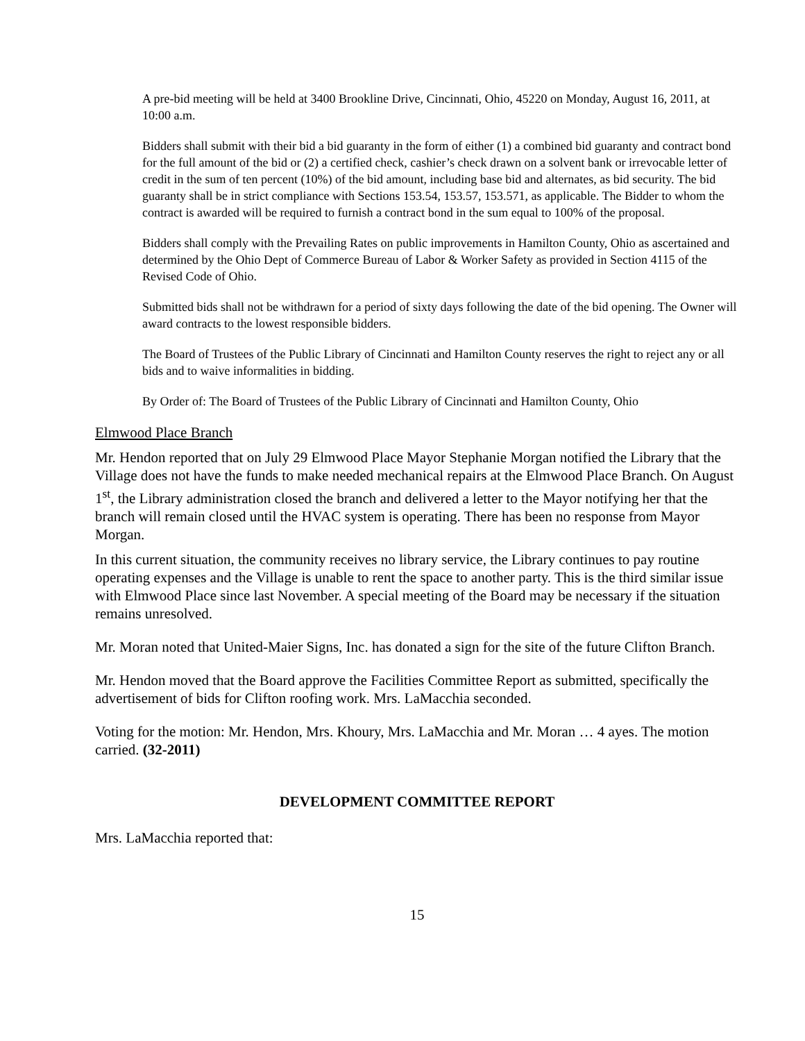A pre-bid meeting will be held at 3400 Brookline Drive, Cincinnati, Ohio, 45220 on Monday, August 16, 2011, at 10:00 a.m.
Bidders shall submit with their bid a bid guaranty in the form of either (1) a combined bid guaranty and contract bond for the full amount of the bid or (2) a certified check, cashier’s check drawn on a solvent bank or irrevocable letter of credit in the sum of ten percent (10%) of the bid amount, including base bid and alternates, as bid security. The bid guaranty shall be in strict compliance with Sections 153.54, 153.57, 153.571, as applicable. The Bidder to whom the contract is awarded will be required to furnish a contract bond in the sum equal to 100% of the proposal.
Bidders shall comply with the Prevailing Rates on public improvements in Hamilton County, Ohio as ascertained and determined by the Ohio Dept of Commerce Bureau of Labor & Worker Safety as provided in Section 4115 of the Revised Code of Ohio.
Submitted bids shall not be withdrawn for a period of sixty days following the date of the bid opening. The Owner will award contracts to the lowest responsible bidders.
The Board of Trustees of the Public Library of Cincinnati and Hamilton County reserves the right to reject any or all bids and to waive informalities in bidding.
By Order of: The Board of Trustees of the Public Library of Cincinnati and Hamilton County, Ohio
Elmwood Place Branch
Mr. Hendon reported that on July 29 Elmwood Place Mayor Stephanie Morgan notified the Library that the Village does not have the funds to make needed mechanical repairs at the Elmwood Place Branch. On August 1<sup>st</sup>, the Library administration closed the branch and delivered a letter to the Mayor notifying her that the branch will remain closed until the HVAC system is operating. There has been no response from Mayor Morgan.
In this current situation, the community receives no library service, the Library continues to pay routine operating expenses and the Village is unable to rent the space to another party. This is the third similar issue with Elmwood Place since last November. A special meeting of the Board may be necessary if the situation remains unresolved.
Mr. Moran noted that United-Maier Signs, Inc. has donated a sign for the site of the future Clifton Branch.
Mr. Hendon moved that the Board approve the Facilities Committee Report as submitted, specifically the advertisement of bids for Clifton roofing work. Mrs. LaMacchia seconded.
Voting for the motion: Mr. Hendon, Mrs. Khoury, Mrs. LaMacchia and Mr. Moran … 4 ayes. The motion carried. (32-2011)
DEVELOPMENT COMMITTEE REPORT
Mrs. LaMacchia reported that:
15